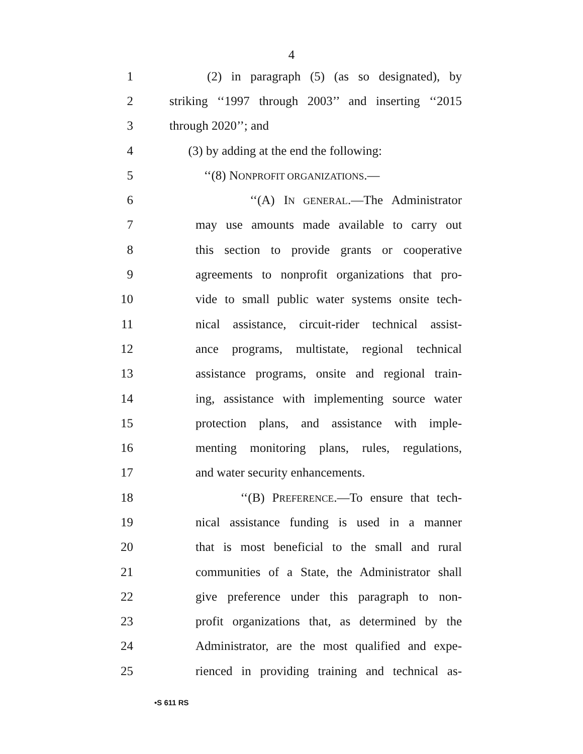4
1 (2) in paragraph (5) (as so designated), by
2 striking ‘‘1997 through 2003’’ and inserting ‘‘2015
3 through 2020’’; and
4 (3) by adding at the end the following:
5 ‘‘(8) NONPROFIT ORGANIZATIONS.—
6 ‘‘(A) IN GENERAL.—The Administrator
7 may use amounts made available to carry out
8 this section to provide grants or cooperative
9 agreements to nonprofit organizations that pro-
10 vide to small public water systems onsite tech-
11 nical assistance, circuit-rider technical assist-
12 ance programs, multistate, regional technical
13 assistance programs, onsite and regional train-
14 ing, assistance with implementing source water
15 protection plans, and assistance with imple-
16 menting monitoring plans, rules, regulations,
17 and water security enhancements.
18 ‘‘(B) PREFERENCE.—To ensure that tech-
19 nical assistance funding is used in a manner
20 that is most beneficial to the small and rural
21 communities of a State, the Administrator shall
22 give preference under this paragraph to non-
23 profit organizations that, as determined by the
24 Administrator, are the most qualified and expe-
25 rienced in providing training and technical as-
•S 611 RS